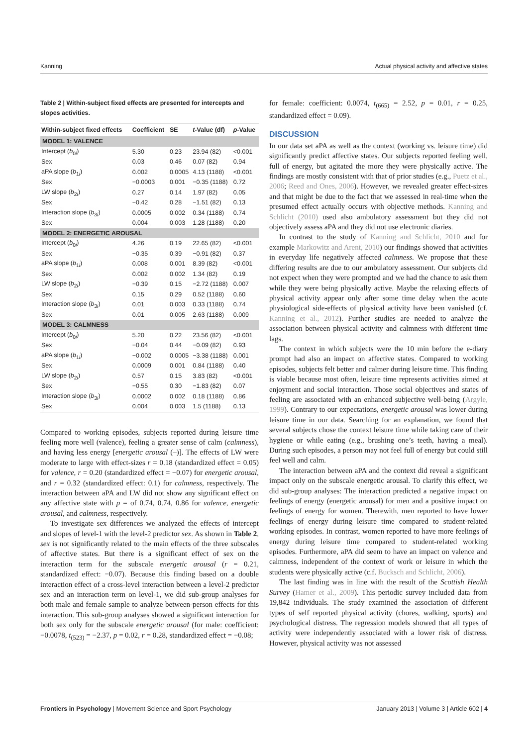Kanning Actual physical activity and affective states
Table 2 | Within-subject fixed effects are presented for intercepts and slopes activities.
| Within-subject fixed effects | Coefficient | SE | t -Value (df) | p -Value |
| --- | --- | --- | --- | --- |
| MODEL 1: VALENCE | | | | |
| Intercept ( b<sub>0i</sub>) | 5.30 | 0.23 | 23.94 (82) | <0.001 |
| Sex | 0.03 | 0.46 | 0.07 (82) | 0.94 |
| aPA slope ( b<sub>1i</sub>) | 0.002 | 0.0005 | 4.13 (1188) | <0.001 |
| Sex | −0.0003 | 0.001 | −0.35 (1188) | 0.72 |
| LW slope ( b<sub>2i</sub>) | 0.27 | 0.14 | 1.97 (82) | 0.05 |
| Sex | −0.42 | 0.28 | −1.51 (82) | 0.13 |
| Interaction slope ( b<sub>3i</sub>) | 0.0005 | 0.002 | 0.34 (1188) | 0.74 |
| Sex | 0.004 | 0.003 | 1.28 (1188) | 0.20 |
| MODEL 2: ENERGETIC AROUSAL | | | | |
| Intercept ( b<sub>0i</sub>) | 4.26 | 0.19 | 22.65 (82) | <0.001 |
| Sex | −0.35 | 0.39 | −0.91 (82) | 0.37 |
| aPA slope ( b<sub>1i</sub>) | 0.008 | 0.001 | 8.39 (82) | <0.001 |
| Sex | 0.002 | 0.002 | 1.34 (82) | 0.19 |
| LW slope ( b<sub>2i</sub>) | −0.39 | 0.15 | −2.72 (1188) | 0.007 |
| Sex | 0.15 | 0.29 | 0.52 (1188) | 0.60 |
| Interaction slope ( b<sub>3i</sub>) | 0.01 | 0.003 | 0.33 (1188) | 0.74 |
| Sex | 0.01 | 0.005 | 2.63 (1188) | 0.009 |
| MODEL 3: CALMNESS | | | | |
| Intercept ( b<sub>0i</sub>) | 5.20 | 0.22 | 23.56 (82) | <0.001 |
| Sex | −0.04 | 0.44 | −0.09 (82) | 0.93 |
| aPA slope ( b<sub>1i</sub>) | −0.002 | 0.0005 | −3.38 (1188) | 0.001 |
| Sex | 0.0009 | 0.001 | 0.84 (1188) | 0.40 |
| LW slope ( b<sub>2i</sub>) | 0.57 | 0.15 | 3.83 (82) | <0.001 |
| Sex | −0.55 | 0.30 | −1.83 (82) | 0.07 |
| Interaction slope ( b<sub>3i</sub>) | 0.0002 | 0.002 | 0.18 (1188) | 0.86 |
| Sex | 0.004 | 0.003 | 1.5 (1188) | 0.13 |
Compared to working episodes, subjects reported during leisure time feeling more well (valence), feeling a greater sense of calm (calmness), and having less energy [energetic arousal (–)]. The effects of LW were moderate to large with effect-sizes r = 0.18 (standardized effect = 0.05) for valence, r = 0.20 (standardized effect = −0.07) for energetic arousal, and r = 0.32 (standardized effect: 0.1) for calmness, respectively. The interaction between aPA and LW did not show any significant effect on any affective state with p = of 0.74, 0.74, 0.86 for valence, energetic arousal, and calmness, respectively.
To investigate sex differences we analyzed the effects of intercept and slopes of level-1 with the level-2 predictor sex. As shown in Table 2, sex is not significantly related to the main effects of the three subscales of affective states. But there is a significant effect of sex on the interaction term for the subscale energetic arousal (r = 0.21, standardized effect: −0.07). Because this finding based on a double interaction effect of a cross-level interaction between a level-2 predictor sex and an interaction term on level-1, we did sub-group analyses for both male and female sample to analyze between-person effects for this interaction. This sub-group analyses showed a significant interaction for both sex only for the subscale energetic arousal (for male: coefficient: −0.0078, t<sub>(523)</sub> = −2.37, p = 0.02, r = 0.28, standardized effect = −0.08;
for female: coefficient: 0.0074, t<sub>(665)</sub> = 2.52, p = 0.01, r = 0.25, standardized effect = 0.09).
DISCUSSION
In our data set aPA as well as the context (working vs. leisure time) did significantly predict affective states. Our subjects reported feeling well, full of energy, but agitated the more they were physically active. The findings are mostly consistent with that of prior studies (e.g., Puetz et al., 2006; Reed and Ones, 2006). However, we revealed greater effect-sizes and that might be due to the fact that we assessed in real-time when the presumed effect actually occurs with objective methods. Kanning and Schlicht (2010) used also ambulatory assessment but they did not objectively assess aPA and they did not use electronic diaries.
In contrast to the study of Kanning and Schlicht, 2010 and for example Markowitz and Arent, 2010) our findings showed that activities in everyday life negatively affected calmness. We propose that these differing results are due to our ambulatory assessment. Our subjects did not expect when they were prompted and we had the chance to ask them while they were being physically active. Maybe the relaxing effects of physical activity appear only after some time delay when the acute physiological side-effects of physical activity have been vanished (cf. Kanning et al., 2012). Further studies are needed to analyze the association between physical activity and calmness with different time lags.
The context in which subjects were the 10 min before the e-diary prompt had also an impact on affective states. Compared to working episodes, subjects felt better and calmer during leisure time. This finding is viable because most often, leisure time represents activities aimed at enjoyment and social interaction. Those social objectives and states of feeling are associated with an enhanced subjective well-being (Argyle, 1999). Contrary to our expectations, energetic arousal was lower during leisure time in our data. Searching for an explanation, we found that several subjects chose the context leisure time while taking care of their hygiene or while eating (e.g., brushing one’s teeth, having a meal). During such episodes, a person may not feel full of energy but could still feel well and calm.
The interaction between aPA and the context did reveal a significant impact only on the subscale energetic arousal. To clarify this effect, we did sub-group analyses: The interaction predicted a negative impact on feelings of energy (energetic arousal) for men and a positive impact on feelings of energy for women. Therewith, men reported to have lower feelings of energy during leisure time compared to student-related working episodes. In contrast, women reported to have more feelings of energy during leisure time compared to student-related working episodes. Furthermore, aPA did seem to have an impact on valence and calmness, independent of the context of work or leisure in which the students were physically active (c.f. Bucksch and Schlicht, 2006).
The last finding was in line with the result of the Scottish Health Survey (Hamer et al., 2009). This periodic survey included data from 19,842 individuals. The study examined the association of different types of self reported physical activity (chores, walking, sports) and psychological distress. The regression models showed that all types of activity were independently associated with a lower risk of distress. However, physical activity was not assessed
Frontiers in Psychology | Movement Science and Sport Psychology January 2013 | Volume 3 | Article 602 | 4